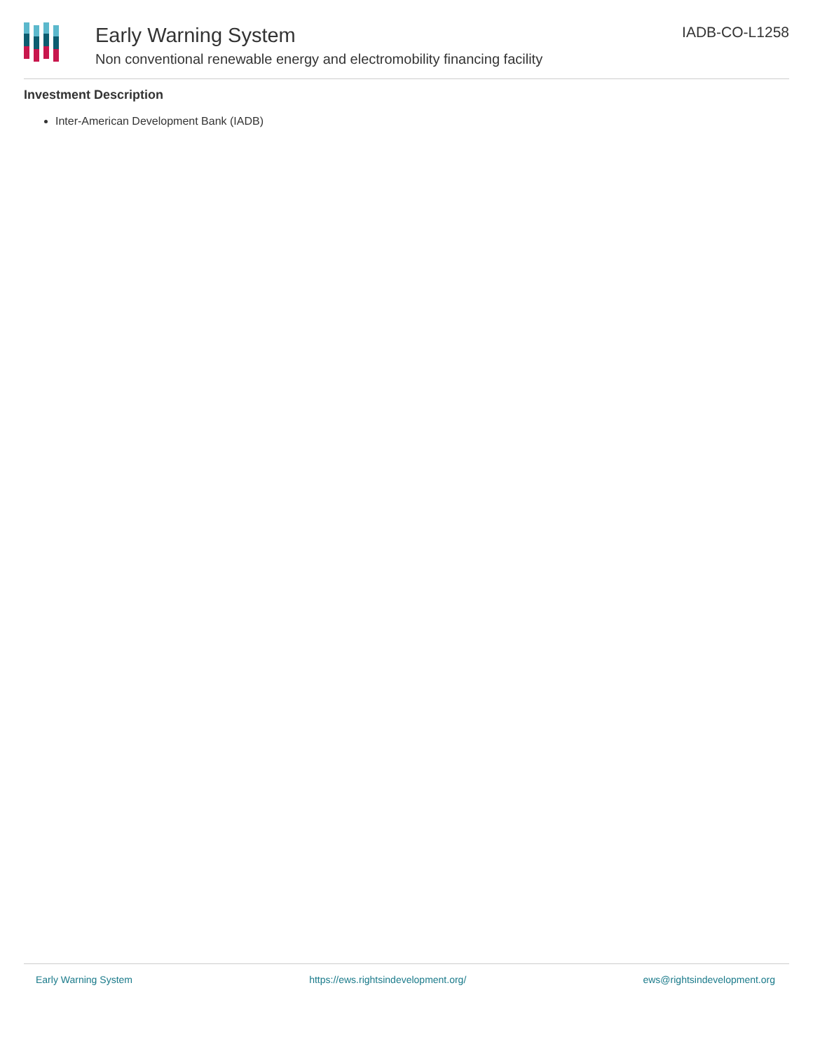Early Warning System
Non conventional renewable energy and electromobility financing facility
IADB-CO-L1258
Investment Description
Inter-American Development Bank (IADB)
Early Warning System https://ews.rightsindevelopment.org/ ews@rightsindevelopment.org